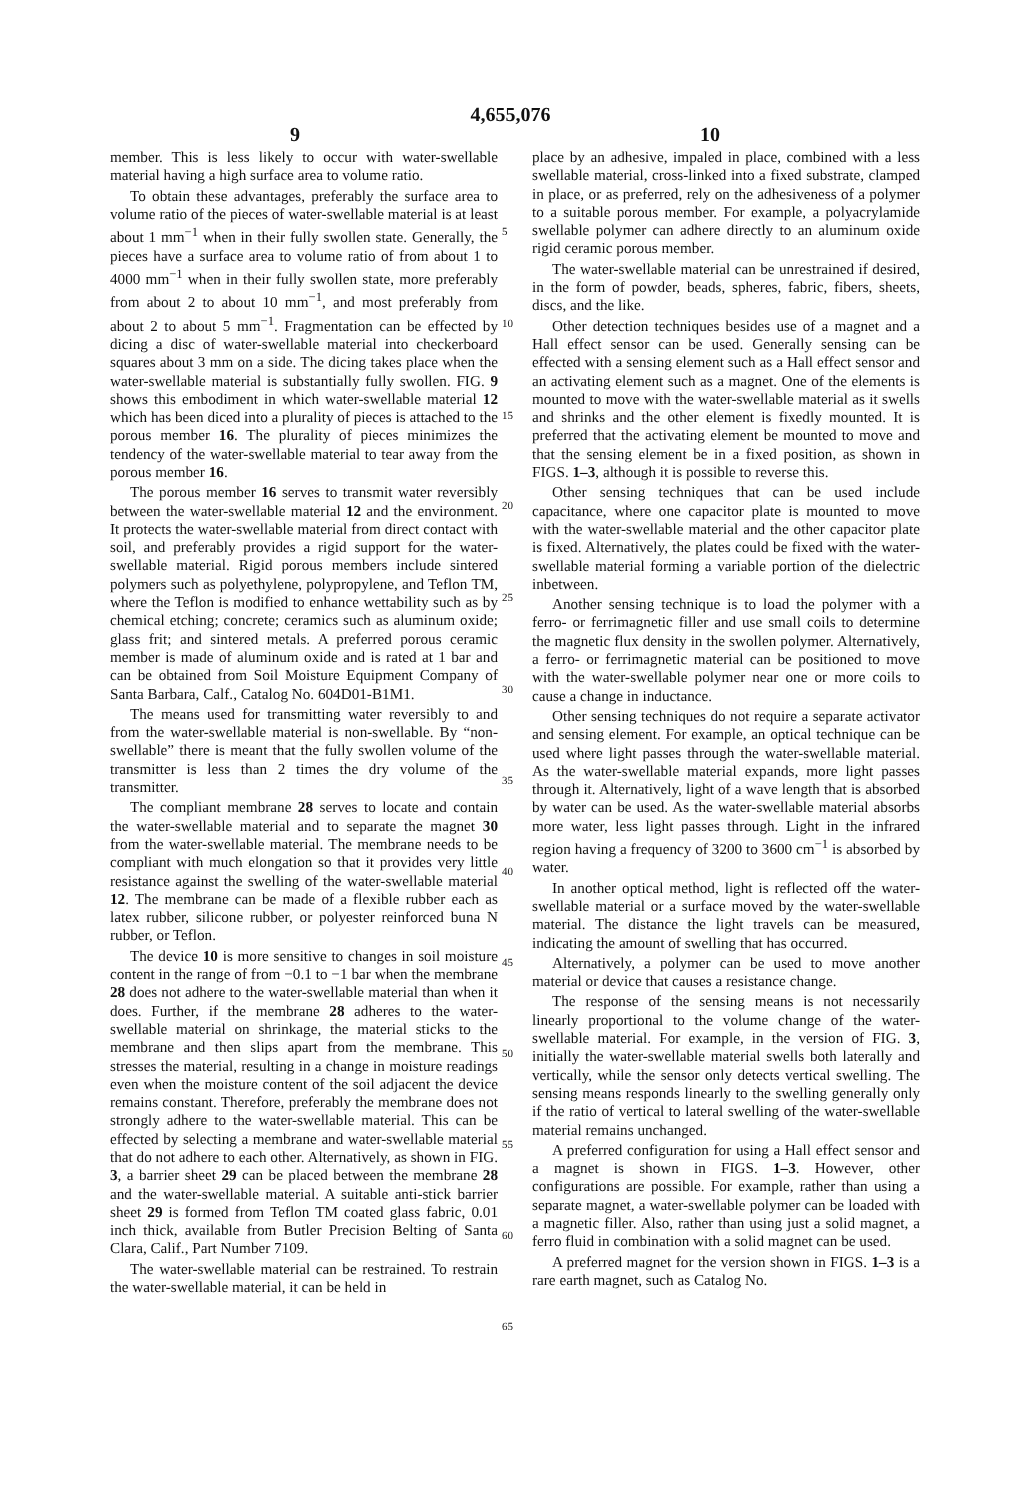4,655,076
9 10
member. This is less likely to occur with water-swellable material having a high surface area to volume ratio.
To obtain these advantages, preferably the surface area to volume ratio of the pieces of water-swellable material is at least about 1 mm<sup>−1</sup> when in their fully swollen state. Generally, the pieces have a surface area to volume ratio of from about 1 to 4000 mm<sup>−1</sup> when in their fully swollen state, more preferably from about 2 to about 10 mm<sup>−1</sup>, and most preferably from about 2 to about 5 mm<sup>−1</sup>. Fragmentation can be effected by dicing a disc of water-swellable material into checkerboard squares about 3 mm on a side. The dicing takes place when the water-swellable material is substantially fully swollen. FIG. 9 shows this embodiment in which water-swellable material 12 which has been diced into a plurality of pieces is attached to the porous member 16. The plurality of pieces minimizes the tendency of the water-swellable material to tear away from the porous member 16.
The porous member 16 serves to transmit water reversibly between the water-swellable material 12 and the environment. It protects the water-swellable material from direct contact with soil, and preferably provides a rigid support for the water-swellable material. Rigid porous members include sintered polymers such as polyethylene, polypropylene, and Teflon TM, where the Teflon is modified to enhance wettability such as by chemical etching; concrete; ceramics such as aluminum oxide; glass frit; and sintered metals. A preferred porous ceramic member is made of aluminum oxide and is rated at 1 bar and can be obtained from Soil Moisture Equipment Company of Santa Barbara, Calf., Catalog No. 604D01-B1M1.
The means used for transmitting water reversibly to and from the water-swellable material is non-swellable. By “non-swellable” there is meant that the fully swollen volume of the transmitter is less than 2 times the dry volume of the transmitter.
The compliant membrane 28 serves to locate and contain the water-swellable material and to separate the magnet 30 from the water-swellable material. The membrane needs to be compliant with much elongation so that it provides very little resistance against the swelling of the water-swellable material 12. The membrane can be made of a flexible rubber each as latex rubber, silicone rubber, or polyester reinforced buna N rubber, or Teflon.
The device 10 is more sensitive to changes in soil moisture content in the range of from −0.1 to −1 bar when the membrane 28 does not adhere to the water-swellable material than when it does. Further, if the membrane 28 adheres to the water-swellable material on shrinkage, the material sticks to the membrane and then slips apart from the membrane. This stresses the material, resulting in a change in moisture readings even when the moisture content of the soil adjacent the device remains constant. Therefore, preferably the membrane does not strongly adhere to the water-swellable material. This can be effected by selecting a membrane and water-swellable material that do not adhere to each other. Alternatively, as shown in FIG. 3, a barrier sheet 29 can be placed between the membrane 28 and the water-swellable material. A suitable anti-stick barrier sheet 29 is formed from Teflon TM coated glass fabric, 0.01 inch thick, available from Butler Precision Belting of Santa Clara, Calif., Part Number 7109.
The water-swellable material can be restrained. To restrain the water-swellable material, it can be held in
place by an adhesive, impaled in place, combined with a less swellable material, cross-linked into a fixed substrate, clamped in place, or as preferred, rely on the adhesiveness of a polymer to a suitable porous member. For example, a polyacrylamide swellable polymer can adhere directly to an aluminum oxide rigid ceramic porous member.
The water-swellable material can be unrestrained if desired, in the form of powder, beads, spheres, fabric, fibers, sheets, discs, and the like.
Other detection techniques besides use of a magnet and a Hall effect sensor can be used. Generally sensing can be effected with a sensing element such as a Hall effect sensor and an activating element such as a magnet. One of the elements is mounted to move with the water-swellable material as it swells and shrinks and the other element is fixedly mounted. It is preferred that the activating element be mounted to move and that the sensing element be in a fixed position, as shown in FIGS. 1–3, although it is possible to reverse this.
Other sensing techniques that can be used include capacitance, where one capacitor plate is mounted to move with the water-swellable material and the other capacitor plate is fixed. Alternatively, the plates could be fixed with the water-swellable material forming a variable portion of the dielectric inbetween.
Another sensing technique is to load the polymer with a ferro- or ferrimagnetic filler and use small coils to determine the magnetic flux density in the swollen polymer. Alternatively, a ferro- or ferrimagnetic material can be positioned to move with the water-swellable polymer near one or more coils to cause a change in inductance.
Other sensing techniques do not require a separate activator and sensing element. For example, an optical technique can be used where light passes through the water-swellable material. As the water-swellable material expands, more light passes through it. Alternatively, light of a wave length that is absorbed by water can be used. As the water-swellable material absorbs more water, less light passes through. Light in the infrared region having a frequency of 3200 to 3600 cm<sup>−1</sup> is absorbed by water.
In another optical method, light is reflected off the water-swellable material or a surface moved by the water-swellable material. The distance the light travels can be measured, indicating the amount of swelling that has occurred.
Alternatively, a polymer can be used to move another material or device that causes a resistance change.
The response of the sensing means is not necessarily linearly proportional to the volume change of the water-swellable material. For example, in the version of FIG. 3, initially the water-swellable material swells both laterally and vertically, while the sensor only detects vertical swelling. The sensing means responds linearly to the swelling generally only if the ratio of vertical to lateral swelling of the water-swellable material remains unchanged.
A preferred configuration for using a Hall effect sensor and a magnet is shown in FIGS. 1–3. However, other configurations are possible. For example, rather than using a separate magnet, a water-swellable polymer can be loaded with a magnetic filler. Also, rather than using just a solid magnet, a ferro fluid in combination with a solid magnet can be used.
A preferred magnet for the version shown in FIGS. 1–3 is a rare earth magnet, such as Catalog No.
5
10
15
20
25
30
35
40
45
50
55
60
65